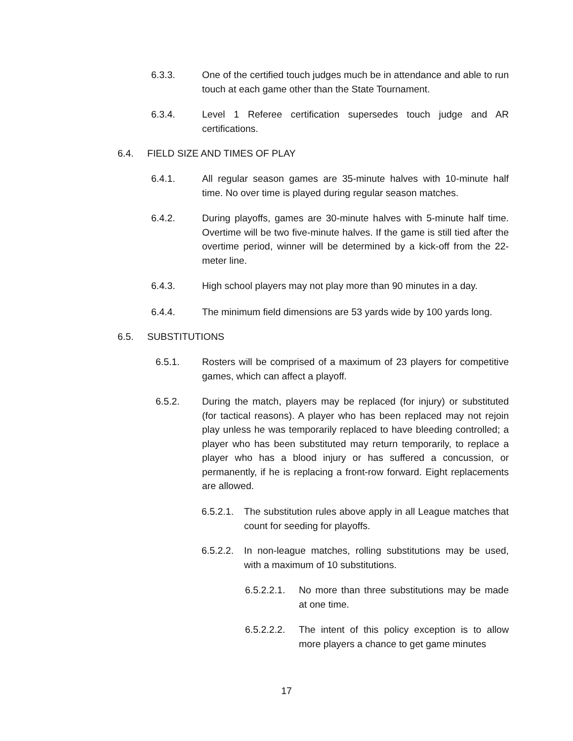6.3.3. One of the certified touch judges much be in attendance and able to run touch at each game other than the State Tournament.
6.3.4. Level 1 Referee certification supersedes touch judge and AR certifications.
6.4. FIELD SIZE AND TIMES OF PLAY
6.4.1. All regular season games are 35-minute halves with 10-minute half time. No over time is played during regular season matches.
6.4.2. During playoffs, games are 30-minute halves with 5-minute half time. Overtime will be two five-minute halves. If the game is still tied after the overtime period, winner will be determined by a kick-off from the 22-meter line.
6.4.3. High school players may not play more than 90 minutes in a day.
6.4.4. The minimum field dimensions are 53 yards wide by 100 yards long.
6.5. SUBSTITUTIONS
6.5.1. Rosters will be comprised of a maximum of 23 players for competitive games, which can affect a playoff.
6.5.2. During the match, players may be replaced (for injury) or substituted (for tactical reasons). A player who has been replaced may not rejoin play unless he was temporarily replaced to have bleeding controlled; a player who has been substituted may return temporarily, to replace a player who has a blood injury or has suffered a concussion, or permanently, if he is replacing a front-row forward. Eight replacements are allowed.
6.5.2.1. The substitution rules above apply in all League matches that count for seeding for playoffs.
6.5.2.2. In non-league matches, rolling substitutions may be used, with a maximum of 10 substitutions.
6.5.2.2.1. No more than three substitutions may be made at one time.
6.5.2.2.2. The intent of this policy exception is to allow more players a chance to get game minutes
17